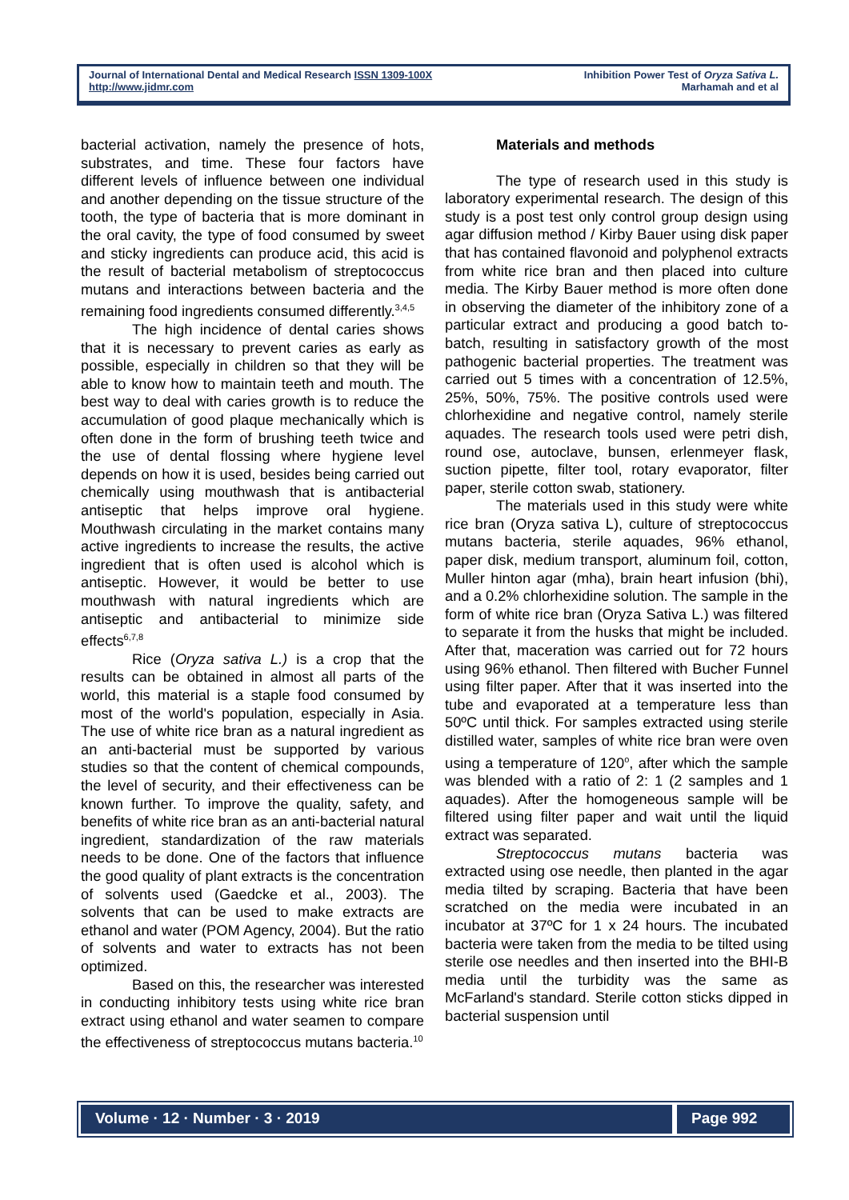Journal of International Dental and Medical Research ISSN 1309-100X
http://www.jidmr.com
Inhibition Power Test of Oryza Sativa L.
Marhamah and et al
bacterial activation, namely the presence of hots, substrates, and time. These four factors have different levels of influence between one individual and another depending on the tissue structure of the tooth, the type of bacteria that is more dominant in the oral cavity, the type of food consumed by sweet and sticky ingredients can produce acid, this acid is the result of bacterial metabolism of streptococcus mutans and interactions between bacteria and the remaining food ingredients consumed differently.<sup>3,4,5</sup>
The high incidence of dental caries shows that it is necessary to prevent caries as early as possible, especially in children so that they will be able to know how to maintain teeth and mouth. The best way to deal with caries growth is to reduce the accumulation of good plaque mechanically which is often done in the form of brushing teeth twice and the use of dental flossing where hygiene level depends on how it is used, besides being carried out chemically using mouthwash that is antibacterial antiseptic that helps improve oral hygiene. Mouthwash circulating in the market contains many active ingredients to increase the results, the active ingredient that is often used is alcohol which is antiseptic. However, it would be better to use mouthwash with natural ingredients which are antiseptic and antibacterial to minimize side effects<sup>6,7,8</sup>
Rice (Oryza sativa L.) is a crop that the results can be obtained in almost all parts of the world, this material is a staple food consumed by most of the world's population, especially in Asia. The use of white rice bran as a natural ingredient as an anti-bacterial must be supported by various studies so that the content of chemical compounds, the level of security, and their effectiveness can be known further. To improve the quality, safety, and benefits of white rice bran as an anti-bacterial natural ingredient, standardization of the raw materials needs to be done. One of the factors that influence the good quality of plant extracts is the concentration of solvents used (Gaedcke et al., 2003). The solvents that can be used to make extracts are ethanol and water (POM Agency, 2004). But the ratio of solvents and water to extracts has not been optimized.
Based on this, the researcher was interested in conducting inhibitory tests using white rice bran extract using ethanol and water seamen to compare the effectiveness of streptococcus mutans bacteria.<sup>10</sup>
Materials and methods
The type of research used in this study is laboratory experimental research. The design of this study is a post test only control group design using agar diffusion method / Kirby Bauer using disk paper that has contained flavonoid and polyphenol extracts from white rice bran and then placed into culture media. The Kirby Bauer method is more often done in observing the diameter of the inhibitory zone of a particular extract and producing a good batch to-batch, resulting in satisfactory growth of the most pathogenic bacterial properties. The treatment was carried out 5 times with a concentration of 12.5%, 25%, 50%, 75%. The positive controls used were chlorhexidine and negative control, namely sterile aquades. The research tools used were petri dish, round ose, autoclave, bunsen, erlenmeyer flask, suction pipette, filter tool, rotary evaporator, filter paper, sterile cotton swab, stationery.
The materials used in this study were white rice bran (Oryza sativa L), culture of streptococcus mutans bacteria, sterile aquades, 96% ethanol, paper disk, medium transport, aluminum foil, cotton, Muller hinton agar (mha), brain heart infusion (bhi), and a 0.2% chlorhexidine solution. The sample in the form of white rice bran (Oryza Sativa L.) was filtered to separate it from the husks that might be included. After that, maceration was carried out for 72 hours using 96% ethanol. Then filtered with Bucher Funnel using filter paper. After that it was inserted into the tube and evaporated at a temperature less than 50ºC until thick. For samples extracted using sterile distilled water, samples of white rice bran were oven using a temperature of 120<sup>o</sup>, after which the sample was blended with a ratio of 2: 1 (2 samples and 1 aquades). After the homogeneous sample will be filtered using filter paper and wait until the liquid extract was separated.
Streptococcus mutans bacteria was extracted using ose needle, then planted in the agar media tilted by scraping. Bacteria that have been scratched on the media were incubated in an incubator at 37ºC for 1 x 24 hours. The incubated bacteria were taken from the media to be tilted using sterile ose needles and then inserted into the BHI-B media until the turbidity was the same as McFarland's standard. Sterile cotton sticks dipped in bacterial suspension until
Volume · 12 · Number · 3 · 2019
Page 992